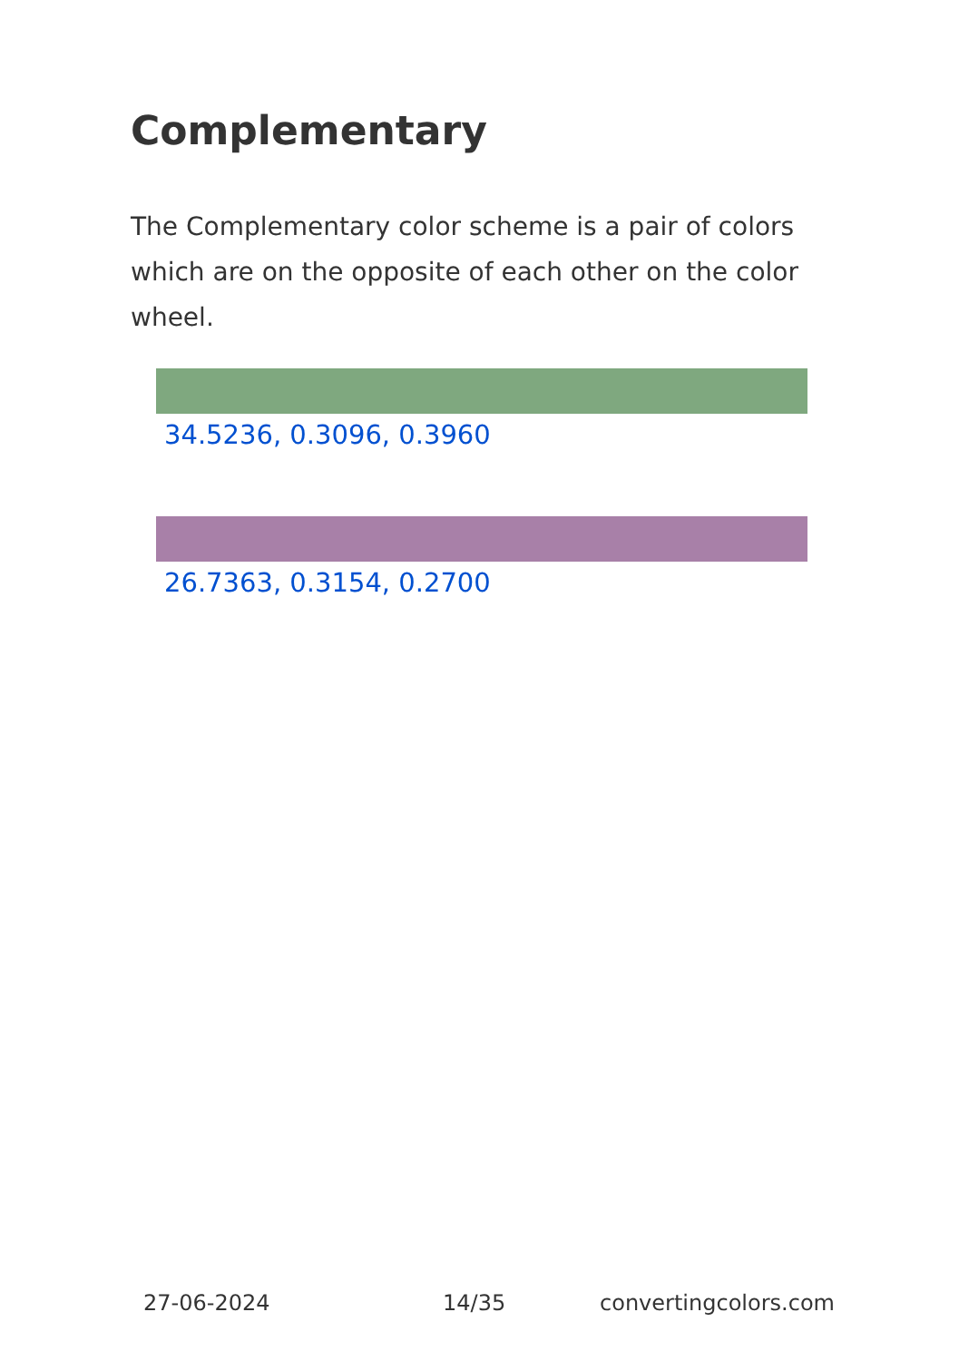Complementary
The Complementary color scheme is a pair of colors which are on the opposite of each other on the color wheel.
34.5236, 0.3096, 0.3960
26.7363, 0.3154, 0.2700
27-06-2024 14/35 convertingcolors.com